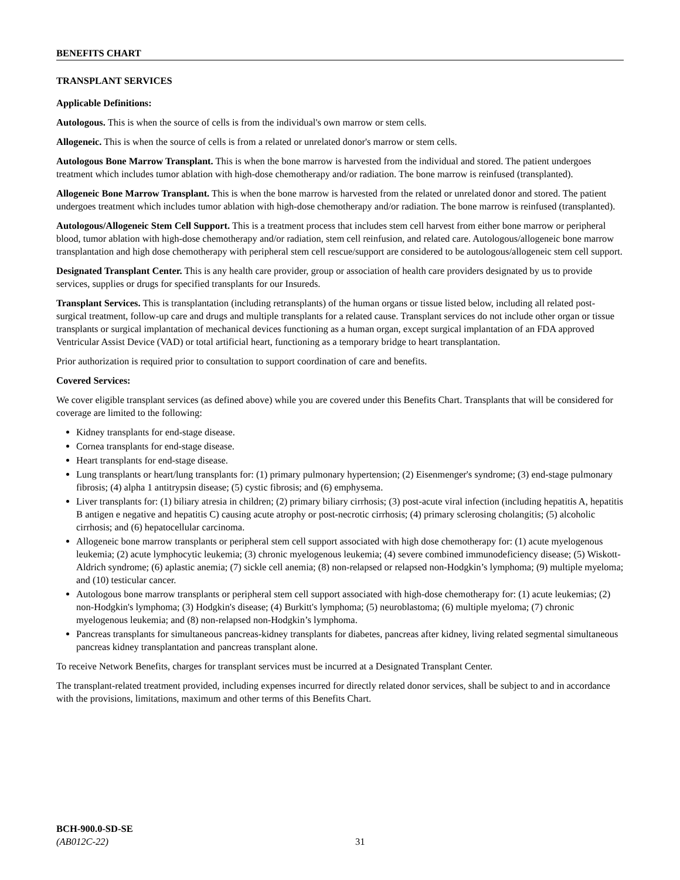BENEFITS CHART
TRANSPLANT SERVICES
Applicable Definitions:
Autologous. This is when the source of cells is from the individual's own marrow or stem cells.
Allogeneic. This is when the source of cells is from a related or unrelated donor's marrow or stem cells.
Autologous Bone Marrow Transplant. This is when the bone marrow is harvested from the individual and stored. The patient undergoes treatment which includes tumor ablation with high-dose chemotherapy and/or radiation. The bone marrow is reinfused (transplanted).
Allogeneic Bone Marrow Transplant. This is when the bone marrow is harvested from the related or unrelated donor and stored. The patient undergoes treatment which includes tumor ablation with high-dose chemotherapy and/or radiation. The bone marrow is reinfused (transplanted).
Autologous/Allogeneic Stem Cell Support. This is a treatment process that includes stem cell harvest from either bone marrow or peripheral blood, tumor ablation with high-dose chemotherapy and/or radiation, stem cell reinfusion, and related care. Autologous/allogeneic bone marrow transplantation and high dose chemotherapy with peripheral stem cell rescue/support are considered to be autologous/allogeneic stem cell support.
Designated Transplant Center. This is any health care provider, group or association of health care providers designated by us to provide services, supplies or drugs for specified transplants for our Insureds.
Transplant Services. This is transplantation (including retransplants) of the human organs or tissue listed below, including all related post-surgical treatment, follow-up care and drugs and multiple transplants for a related cause. Transplant services do not include other organ or tissue transplants or surgical implantation of mechanical devices functioning as a human organ, except surgical implantation of an FDA approved Ventricular Assist Device (VAD) or total artificial heart, functioning as a temporary bridge to heart transplantation.
Prior authorization is required prior to consultation to support coordination of care and benefits.
Covered Services:
We cover eligible transplant services (as defined above) while you are covered under this Benefits Chart. Transplants that will be considered for coverage are limited to the following:
Kidney transplants for end-stage disease.
Cornea transplants for end-stage disease.
Heart transplants for end-stage disease.
Lung transplants or heart/lung transplants for: (1) primary pulmonary hypertension; (2) Eisenmenger's syndrome; (3) end-stage pulmonary fibrosis; (4) alpha 1 antitrypsin disease; (5) cystic fibrosis; and (6) emphysema.
Liver transplants for: (1) biliary atresia in children; (2) primary biliary cirrhosis; (3) post-acute viral infection (including hepatitis A, hepatitis B antigen e negative and hepatitis C) causing acute atrophy or post-necrotic cirrhosis; (4) primary sclerosing cholangitis; (5) alcoholic cirrhosis; and (6) hepatocellular carcinoma.
Allogeneic bone marrow transplants or peripheral stem cell support associated with high dose chemotherapy for: (1) acute myelogenous leukemia; (2) acute lymphocytic leukemia; (3) chronic myelogenous leukemia; (4) severe combined immunodeficiency disease; (5) Wiskott-Aldrich syndrome; (6) aplastic anemia; (7) sickle cell anemia; (8) non-relapsed or relapsed non-Hodgkin’s lymphoma; (9) multiple myeloma; and (10) testicular cancer.
Autologous bone marrow transplants or peripheral stem cell support associated with high-dose chemotherapy for: (1) acute leukemias; (2) non-Hodgkin's lymphoma; (3) Hodgkin's disease; (4) Burkitt's lymphoma; (5) neuroblastoma; (6) multiple myeloma; (7) chronic myelogenous leukemia; and (8) non-relapsed non-Hodgkin’s lymphoma.
Pancreas transplants for simultaneous pancreas-kidney transplants for diabetes, pancreas after kidney, living related segmental simultaneous pancreas kidney transplantation and pancreas transplant alone.
To receive Network Benefits, charges for transplant services must be incurred at a Designated Transplant Center.
The transplant-related treatment provided, including expenses incurred for directly related donor services, shall be subject to and in accordance with the provisions, limitations, maximum and other terms of this Benefits Chart.
BCH-900.0-SD-SE
(AB012C-22)
31